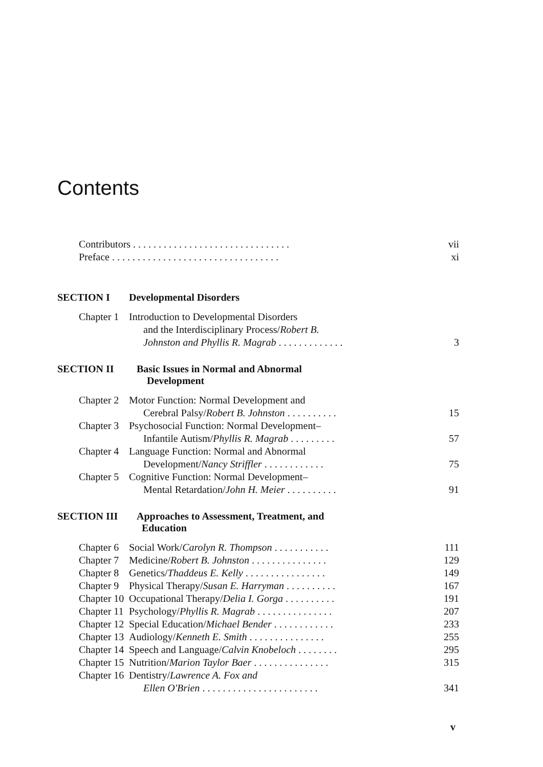Contents
Contributors . . . . . . . . . . . . . . . . . . . . . . . . . . . . . . . vii
Preface . . . . . . . . . . . . . . . . . . . . . . . . . . . . . . . . . xi
SECTION I Developmental Disorders
Chapter 1 Introduction to Developmental Disorders
and the Interdisciplinary Process/Robert B.
Johnston and Phyllis R. Magrab . . . . . . . . . . . . .
3
SECTION II Basic Issues in Normal and Abnormal
Development
Chapter 2 Motor Function: Normal Development and
Cerebral Palsy/Robert B. Johnston . . . . . . . . . .
15
Chapter 3 Psychosocial Function: Normal Development–
Infantile Autism/Phyllis R. Magrab . . . . . . . . .
57
Chapter 4 Language Function: Normal and Abnormal
Development/Nancy Striffler . . . . . . . . . . . .
75
Chapter 5 Cognitive Function: Normal Development–
Mental Retardation/John H. Meier . . . . . . . . . .
91
SECTION III Approaches to Assessment, Treatment, and
Education
Chapter 6 Social Work/Carolyn R. Thompson . . . . . . . . . . . 111
Chapter 7 Medicine/Robert B. Johnston . . . . . . . . . . . . . . . 129
Chapter 8 Genetics/Thaddeus E. Kelly . . . . . . . . . . . . . . . . 149
Chapter 9 Physical Therapy/Susan E. Harryman . . . . . . . . . . 167
Chapter 10 Occupational Therapy/Delia I. Gorga . . . . . . . . . . 191
Chapter 11 Psychology/Phyllis R. Magrab . . . . . . . . . . . . . . . 207
Chapter 12 Special Education/Michael Bender . . . . . . . . . . . . 233
Chapter 13 Audiology/Kenneth E. Smith . . . . . . . . . . . . . . . 255
Chapter 14 Speech and Language/Calvin Knobeloch . . . . . . . . 295
Chapter 15 Nutrition/Marion Taylor Baer . . . . . . . . . . . . . . . 315
Chapter 16 Dentistry/Lawrence A. Fox and
Ellen O'Brien . . . . . . . . . . . . . . . . . . . . . . .
341
v